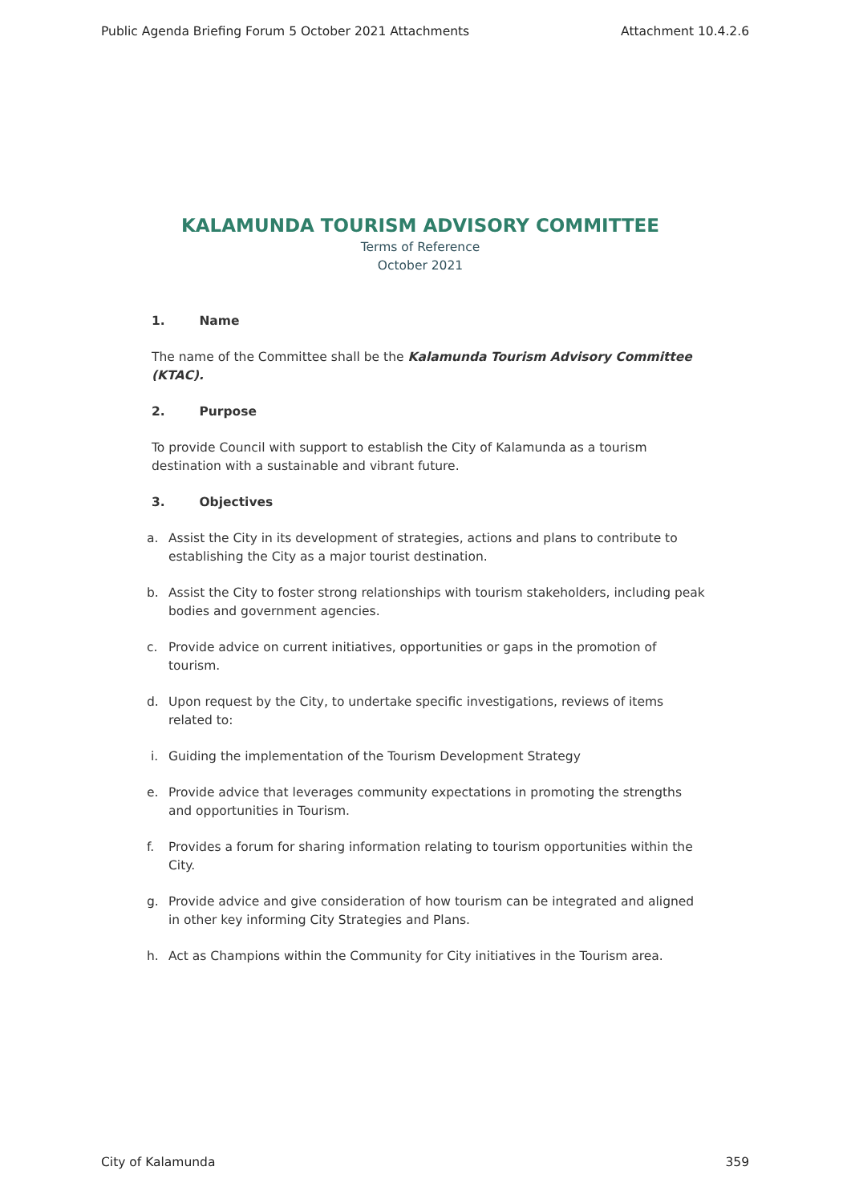Public Agenda Briefing Forum 5 October 2021 Attachments Attachment 10.4.2.6
KALAMUNDA TOURISM ADVISORY COMMITTEE
Terms of Reference
October 2021
1. Name
The name of the Committee shall be the Kalamunda Tourism Advisory Committee (KTAC).
2. Purpose
To provide Council with support to establish the City of Kalamunda as a tourism destination with a sustainable and vibrant future.
3. Objectives
a. Assist the City in its development of strategies, actions and plans to contribute to establishing the City as a major tourist destination.
b. Assist the City to foster strong relationships with tourism stakeholders, including peak bodies and government agencies.
c. Provide advice on current initiatives, opportunities or gaps in the promotion of tourism.
d. Upon request by the City, to undertake specific investigations, reviews of items related to:
i. Guiding the implementation of the Tourism Development Strategy
e. Provide advice that leverages community expectations in promoting the strengths and opportunities in Tourism.
f. Provides a forum for sharing information relating to tourism opportunities within the City.
g. Provide advice and give consideration of how tourism can be integrated and aligned in other key informing City Strategies and Plans.
h. Act as Champions within the Community for City initiatives in the Tourism area.
City of Kalamunda 359